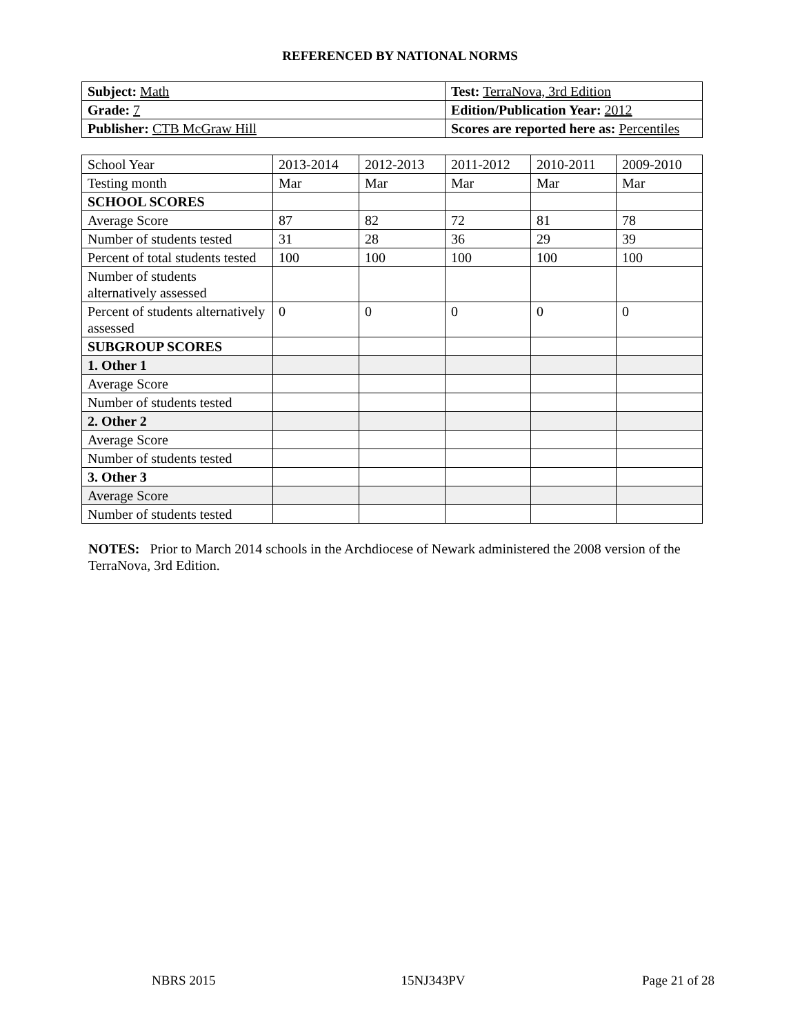REFERENCED BY NATIONAL NORMS
| Subject: Math | Test: TerraNova, 3rd Edition |
| Grade: 7 | Edition/Publication Year: 2012 |
| Publisher: CTB McGraw Hill | Scores are reported here as: Percentiles |
| School Year | 2013-2014 | 2012-2013 | 2011-2012 | 2010-2011 | 2009-2010 |
| Testing month | Mar | Mar | Mar | Mar | Mar |
| SCHOOL SCORES | | | | | |
| Average Score | 87 | 82 | 72 | 81 | 78 |
| Number of students tested | 31 | 28 | 36 | 29 | 39 |
| Percent of total students tested | 100 | 100 | 100 | 100 | 100 |
| Number of students alternatively assessed | | | | | |
| Percent of students alternatively assessed | 0 | 0 | 0 | 0 | 0 |
| SUBGROUP SCORES | | | | | |
| 1. Other 1 | | | | | |
| Average Score | | | | | |
| Number of students tested | | | | | |
| 2. Other 2 | | | | | |
| Average Score | | | | | |
| Number of students tested | | | | | |
| 3. Other 3 | | | | | |
| Average Score | | | | | |
| Number of students tested | | | | | |
NOTES: Prior to March 2014 schools in the Archdiocese of Newark administered the 2008 version of the TerraNova, 3rd Edition.
NBRS 2015 15NJ343PV Page 21 of 28